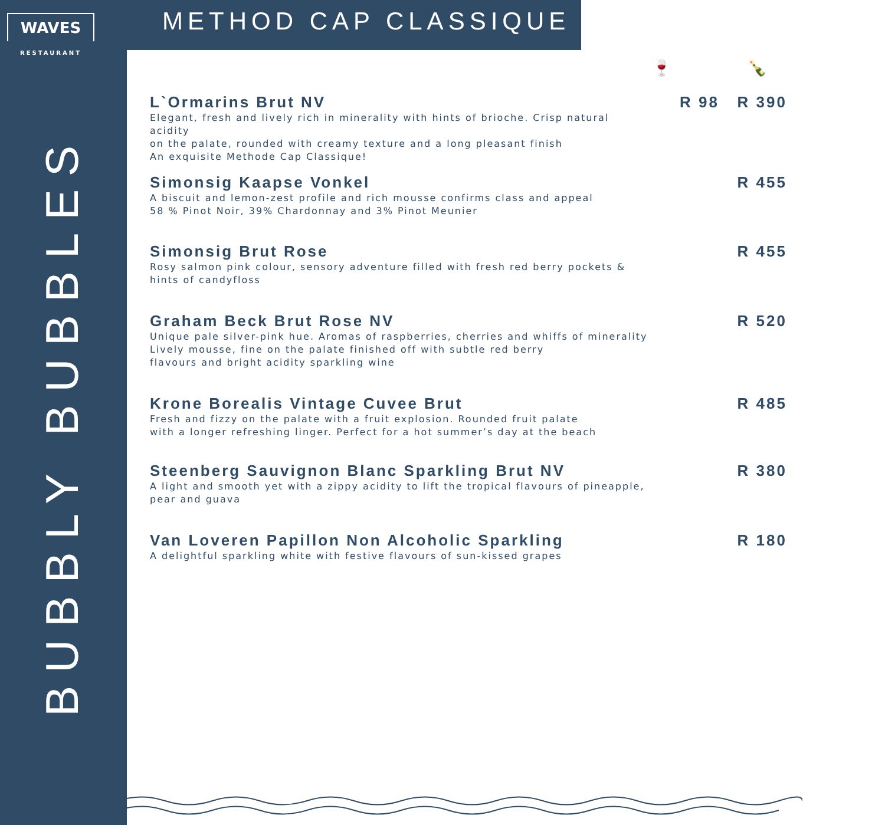WAVES
RESTAURANT
METHOD CAP CLASSIQUE
BUBBLY BUBBLES
🍷 🍾
L`Ormarins Brut NV
Elegant, fresh and lively rich in minerality with hints of brioche. Crisp natural acidity
on the palate, rounded with creamy texture and a long pleasant finish
An exquisite Methode Cap Classique!
R 98 R 390
Simonsig Kaapse Vonkel
A biscuit and lemon-zest profile and rich mousse confirms class and appeal
58 % Pinot Noir, 39% Chardonnay and 3% Pinot Meunier
R 455
Simonsig Brut Rose
Rosy salmon pink colour, sensory adventure filled with fresh red berry pockets &
hints of candyfloss
R 455
Graham Beck Brut Rose NV
Unique pale silver-pink hue. Aromas of raspberries, cherries and whiffs of minerality
Lively mousse, fine on the palate finished off with subtle red berry
flavours and bright acidity sparkling wine
R 520
Krone Borealis Vintage Cuvee Brut
Fresh and fizzy on the palate with a fruit explosion. Rounded fruit palate
with a longer refreshing linger. Perfect for a hot summer’s day at the beach
R 485
Steenberg Sauvignon Blanc Sparkling Brut NV
A light and smooth yet with a zippy acidity to lift the tropical flavours of pineapple,
pear and guava
R 380
Van Loveren Papillon Non Alcoholic Sparkling
A delightful sparkling white with festive flavours of sun-kissed grapes
R 180